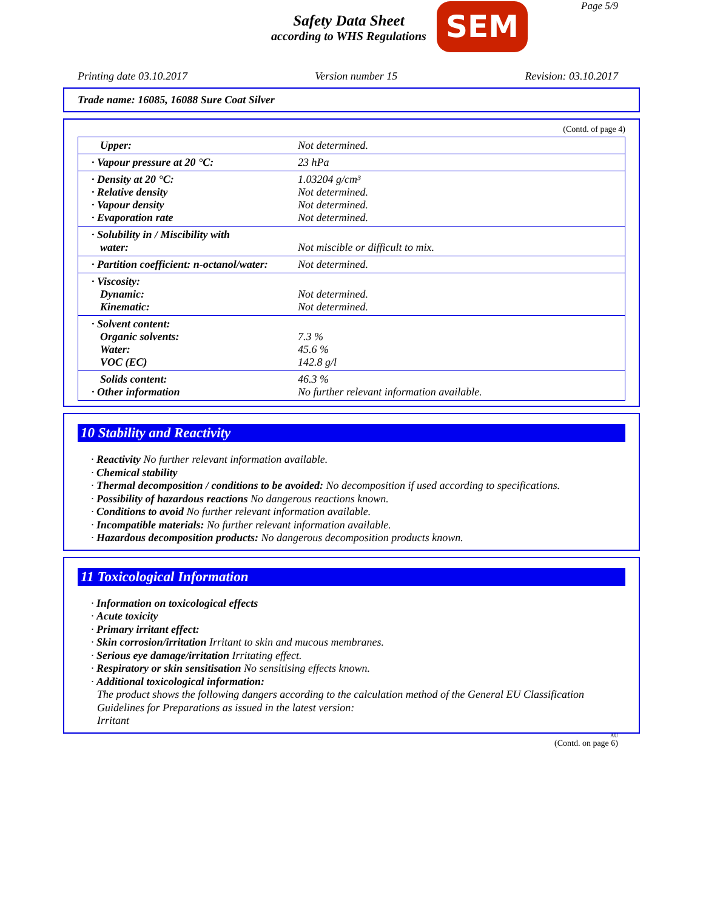Page 5/9
Safety Data Sheet
according to WHS Regulations
SEM
Printing date 03.10.2017 Version number 15 Revision: 03.10.2017
Trade name: 16085, 16088 Sure Coat Silver
(Contd. of page 4)
| Upper: | Not determined. |
| · Vapour pressure at 20 °C: | 23 hPa |
| · Density at 20 °C: · Relative density · Vapour density · Evaporation rate | 1.03204 g/cm³ Not determined. Not determined. Not determined. |
| · Solubility in / Miscibility with water: | Not miscible or difficult to mix. |
| · Partition coefficient: n-octanol/water: | Not determined. |
| · Viscosity: Dynamic: Kinematic: | Not determined. Not determined. |
| · Solvent content: Organic solvents: Water: VOC (EC) | 7.3 % 45.6 % 142.8 g/l |
| Solids content: · Other information | 46.3 % No further relevant information available. |
10 Stability and Reactivity
· Reactivity No further relevant information available.
· Chemical stability
· Thermal decomposition / conditions to be avoided: No decomposition if used according to specifications.
· Possibility of hazardous reactions No dangerous reactions known.
· Conditions to avoid No further relevant information available.
· Incompatible materials: No further relevant information available.
· Hazardous decomposition products: No dangerous decomposition products known.
11 Toxicological Information
· Information on toxicological effects
· Acute toxicity
· Primary irritant effect:
· Skin corrosion/irritation Irritant to skin and mucous membranes.
· Serious eye damage/irritation Irritating effect.
· Respiratory or skin sensitisation No sensitising effects known.
· Additional toxicological information:
The product shows the following dangers according to the calculation method of the General EU Classification Guidelines for Preparations as issued in the latest version:
Irritant
AU
(Contd. on page 6)